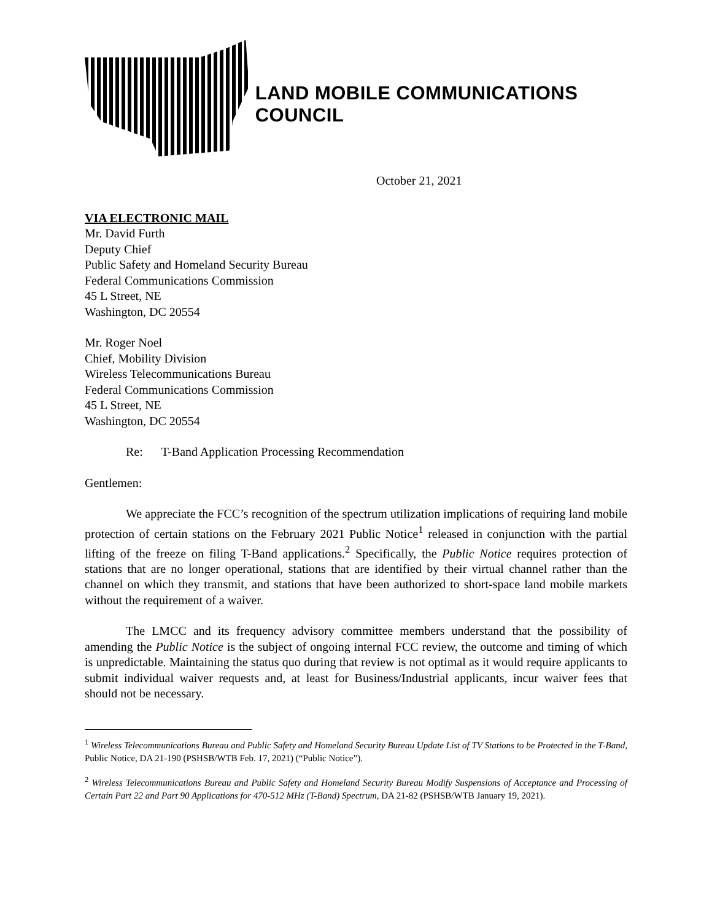LAND MOBILE COMMUNICATIONS COUNCIL
October 21, 2021
VIA ELECTRONIC MAIL
Mr. David Furth
Deputy Chief
Public Safety and Homeland Security Bureau
Federal Communications Commission
45 L Street, NE
Washington, DC 20554
Mr. Roger Noel
Chief, Mobility Division
Wireless Telecommunications Bureau
Federal Communications Commission
45 L Street, NE
Washington, DC 20554
Re: T-Band Application Processing Recommendation
Gentlemen:
We appreciate the FCC’s recognition of the spectrum utilization implications of requiring land mobile protection of certain stations on the February 2021 Public Notice<sup>1</sup> released in conjunction with the partial lifting of the freeze on filing T-Band applications.<sup>2</sup> Specifically, the Public Notice requires protection of stations that are no longer operational, stations that are identified by their virtual channel rather than the channel on which they transmit, and stations that have been authorized to short-space land mobile markets without the requirement of a waiver.
The LMCC and its frequency advisory committee members understand that the possibility of amending the Public Notice is the subject of ongoing internal FCC review, the outcome and timing of which is unpredictable. Maintaining the status quo during that review is not optimal as it would require applicants to submit individual waiver requests and, at least for Business/Industrial applicants, incur waiver fees that should not be necessary.
<sup>1</sup> Wireless Telecommunications Bureau and Public Safety and Homeland Security Bureau Update List of TV Stations to be Protected in the T-Band, Public Notice, DA 21-190 (PSHSB/WTB Feb. 17, 2021) (“Public Notice”).
<sup>2</sup> Wireless Telecommunications Bureau and Public Safety and Homeland Security Bureau Modify Suspensions of Acceptance and Processing of Certain Part 22 and Part 90 Applications for 470-512 MHz (T-Band) Spectrum, DA 21-82 (PSHSB/WTB January 19, 2021).